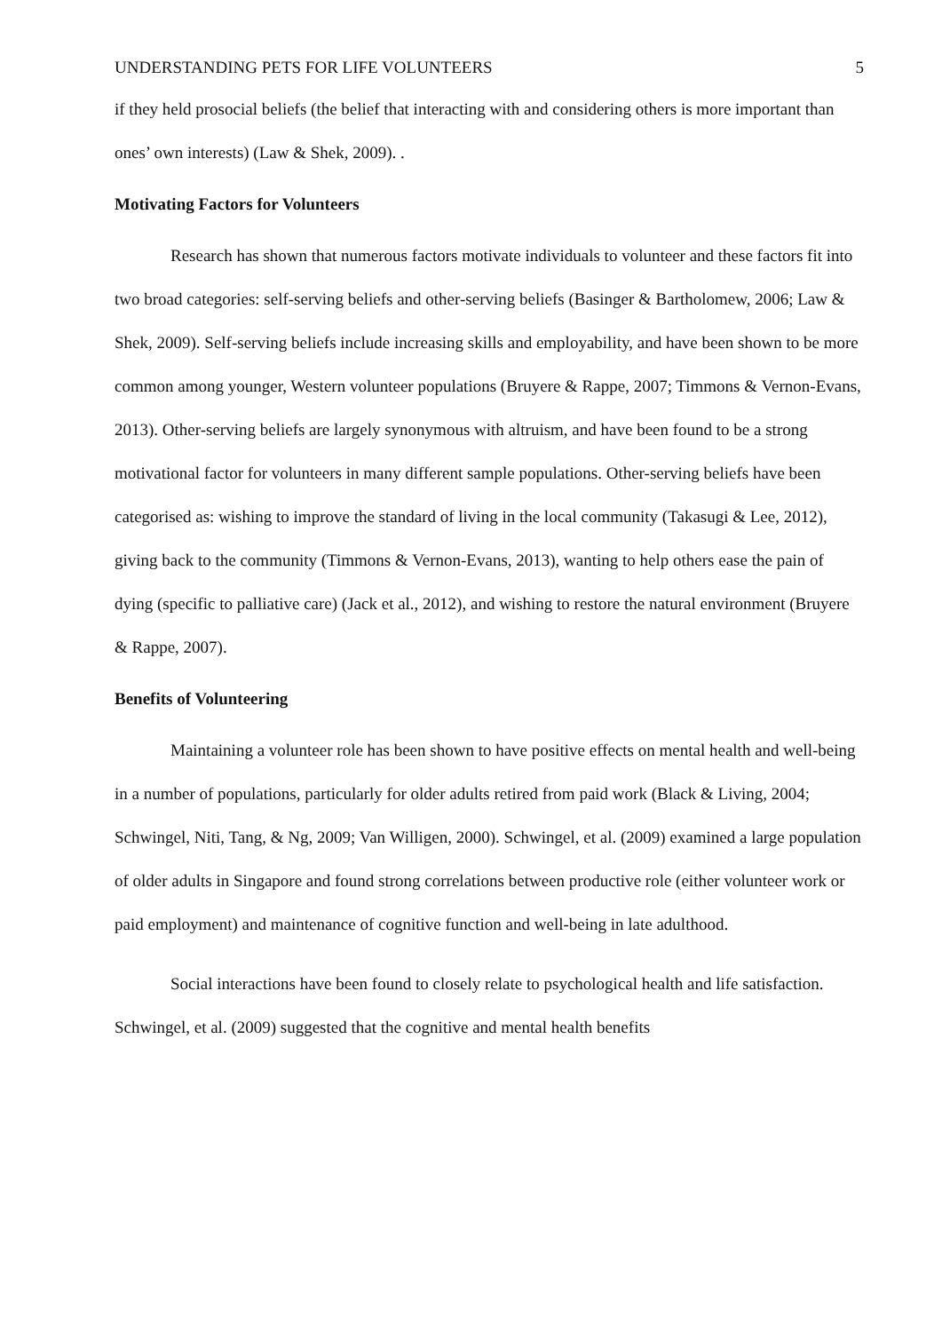UNDERSTANDING PETS FOR LIFE VOLUNTEERS 5
if they held prosocial beliefs (the belief that interacting with and considering others is more important than ones’ own interests) (Law & Shek, 2009). .
Motivating Factors for Volunteers
Research has shown that numerous factors motivate individuals to volunteer and these factors fit into two broad categories: self-serving beliefs and other-serving beliefs (Basinger & Bartholomew, 2006; Law & Shek, 2009). Self-serving beliefs include increasing skills and employability, and have been shown to be more common among younger, Western volunteer populations (Bruyere & Rappe, 2007; Timmons & Vernon-Evans, 2013). Other-serving beliefs are largely synonymous with altruism, and have been found to be a strong motivational factor for volunteers in many different sample populations. Other-serving beliefs have been categorised as: wishing to improve the standard of living in the local community (Takasugi & Lee, 2012), giving back to the community (Timmons & Vernon-Evans, 2013), wanting to help others ease the pain of dying (specific to palliative care) (Jack et al., 2012), and wishing to restore the natural environment (Bruyere & Rappe, 2007).
Benefits of Volunteering
Maintaining a volunteer role has been shown to have positive effects on mental health and well-being in a number of populations, particularly for older adults retired from paid work (Black & Living, 2004; Schwingel, Niti, Tang, & Ng, 2009; Van Willigen, 2000). Schwingel, et al. (2009) examined a large population of older adults in Singapore and found strong correlations between productive role (either volunteer work or paid employment) and maintenance of cognitive function and well-being in late adulthood.
Social interactions have been found to closely relate to psychological health and life satisfaction. Schwingel, et al. (2009) suggested that the cognitive and mental health benefits